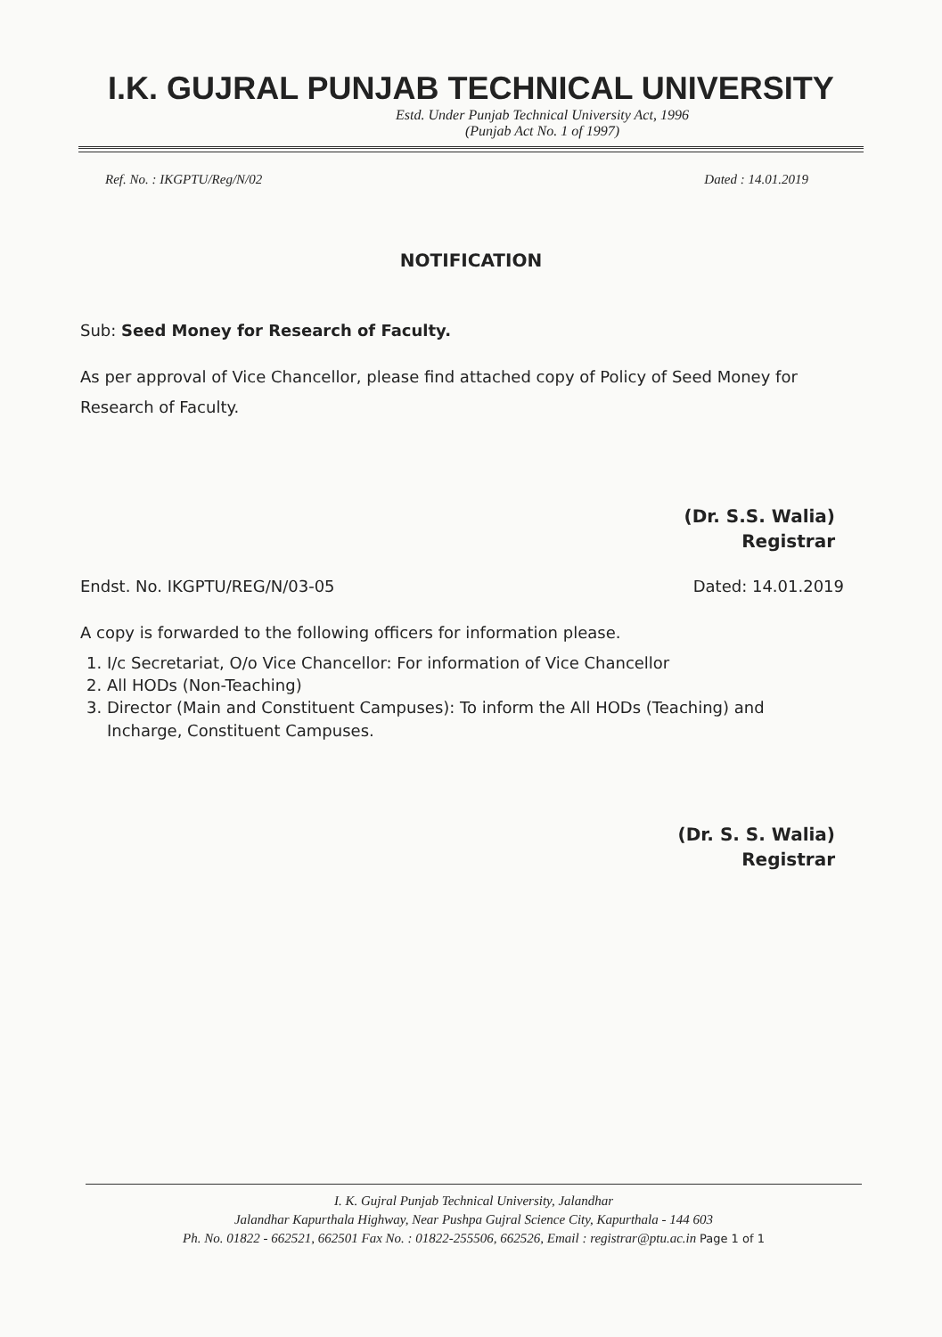I.K. GUJRAL PUNJAB TECHNICAL UNIVERSITY
Estd. Under Punjab Technical University Act, 1996
(Punjab Act No. 1 of 1997)
Ref. No. : IKGPTU/Reg/N/02 Dated : 14.01.2019
NOTIFICATION
Sub: Seed Money for Research of Faculty.
As per approval of Vice Chancellor, please find attached copy of Policy of Seed Money for Research of Faculty.
(Dr. S.S. Walia)
Registrar
Endst. No. IKGPTU/REG/N/03-05 Dated: 14.01.2019
A copy is forwarded to the following officers for information please.
1. I/c Secretariat, O/o Vice Chancellor: For information of Vice Chancellor
2. All HODs (Non-Teaching)
3. Director (Main and Constituent Campuses): To inform the All HODs (Teaching) and Incharge, Constituent Campuses.
(Dr. S. S. Walia)
Registrar
I. K. Gujral Punjab Technical University, Jalandhar
Jalandhar Kapurthala Highway, Near Pushpa Gujral Science City, Kapurthala - 144 603
Ph. No. 01822 - 662521, 662501 Fax No. : 01822-255506, 662526, Email : registrar@ptu.ac.in Page 1 of 1